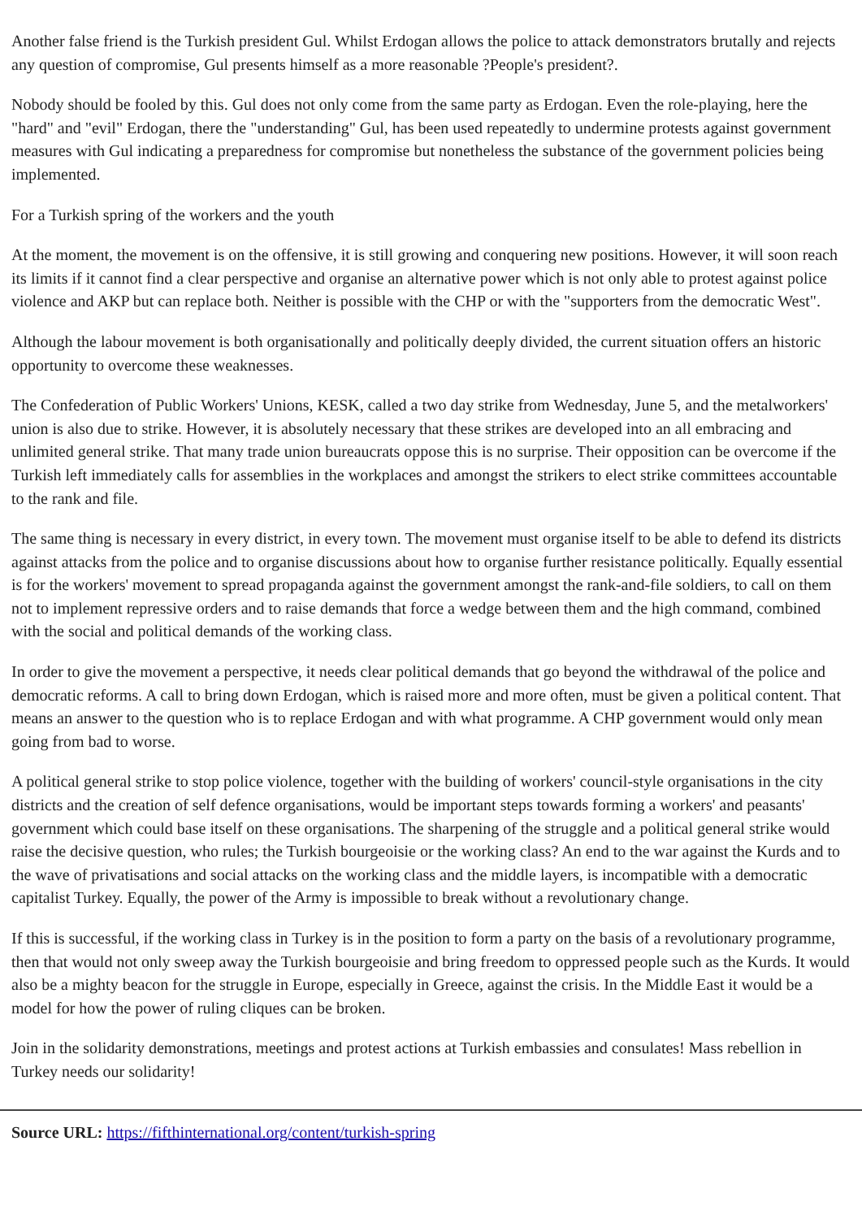Another false friend is the Turkish president Gul. Whilst Erdogan allows the police to attack demonstrators brutally and rejects any question of compromise, Gul presents himself as a more reasonable ?People's president?.
Nobody should be fooled by this. Gul does not only come from the same party as Erdogan. Even the role-playing, here the "hard" and "evil" Erdogan, there the "understanding" Gul, has been used repeatedly to undermine protests against government measures with Gul indicating a preparedness for compromise but nonetheless the substance of the government policies being implemented.
For a Turkish spring of the workers and the youth
At the moment, the movement is on the offensive, it is still growing and conquering new positions. However, it will soon reach its limits if it cannot find a clear perspective and organise an alternative power which is not only able to protest against police violence and AKP but can replace both. Neither is possible with the CHP or with the "supporters from the democratic West".
Although the labour movement is both organisationally and politically deeply divided, the current situation offers an historic opportunity to overcome these weaknesses.
The Confederation of Public Workers' Unions, KESK, called a two day strike from Wednesday, June 5, and the metalworkers' union is also due to strike. However, it is absolutely necessary that these strikes are developed into an all embracing and unlimited general strike. That many trade union bureaucrats oppose this is no surprise. Their opposition can be overcome if the Turkish left immediately calls for assemblies in the workplaces and amongst the strikers to elect strike committees accountable to the rank and file.
The same thing is necessary in every district, in every town. The movement must organise itself to be able to defend its districts against attacks from the police and to organise discussions about how to organise further resistance politically. Equally essential is for the workers' movement to spread propaganda against the government amongst the rank-and-file soldiers, to call on them not to implement repressive orders and to raise demands that force a wedge between them and the high command, combined with the social and political demands of the working class.
In order to give the movement a perspective, it needs clear political demands that go beyond the withdrawal of the police and democratic reforms. A call to bring down Erdogan, which is raised more and more often, must be given a political content. That means an answer to the question who is to replace Erdogan and with what programme. A CHP government would only mean going from bad to worse.
A political general strike to stop police violence, together with the building of workers' council-style organisations in the city districts and the creation of self defence organisations, would be important steps towards forming a workers' and peasants' government which could base itself on these organisations. The sharpening of the struggle and a political general strike would raise the decisive question, who rules; the Turkish bourgeoisie or the working class? An end to the war against the Kurds and to the wave of privatisations and social attacks on the working class and the middle layers, is incompatible with a democratic capitalist Turkey. Equally, the power of the Army is impossible to break without a revolutionary change.
If this is successful, if the working class in Turkey is in the position to form a party on the basis of a revolutionary programme, then that would not only sweep away the Turkish bourgeoisie and bring freedom to oppressed people such as the Kurds. It would also be a mighty beacon for the struggle in Europe, especially in Greece, against the crisis. In the Middle East it would be a model for how the power of ruling cliques can be broken.
Join in the solidarity demonstrations, meetings and protest actions at Turkish embassies and consulates! Mass rebellion in Turkey needs our solidarity!
Source URL: https://fifthinternational.org/content/turkish-spring